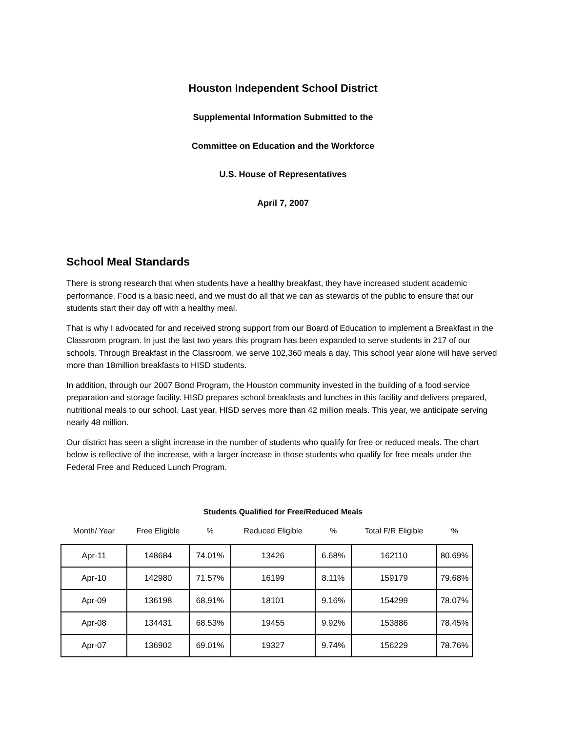Houston Independent School District
Supplemental Information Submitted to the
Committee on Education and the Workforce
U.S. House of Representatives
April 7, 2007
School Meal Standards
There is strong research that when students have a healthy breakfast, they have increased student academic performance. Food is a basic need, and we must do all that we can as stewards of the public to ensure that our students start their day off with a healthy meal.
That is why I advocated for and received strong support from our Board of Education to implement a Breakfast in the Classroom program. In just the last two years this program has been expanded to serve students in 217 of our schools. Through Breakfast in the Classroom, we serve 102,360 meals a day. This school year alone will have served more than 18million breakfasts to HISD students.
In addition, through our 2007 Bond Program, the Houston community invested in the building of a food service preparation and storage facility. HISD prepares school breakfasts and lunches in this facility and delivers prepared, nutritional meals to our school. Last year, HISD serves more than 42 million meals. This year, we anticipate serving nearly 48 million.
Our district has seen a slight increase in the number of students who qualify for free or reduced meals. The chart below is reflective of the increase, with a larger increase in those students who qualify for free meals under the Federal Free and Reduced Lunch Program.
Students Qualified for Free/Reduced Meals
| Month/ Year | Free Eligible | % | Reduced Eligible | % | Total F/R Eligible | % |
| --- | --- | --- | --- | --- | --- | --- |
| Apr-11 | 148684 | 74.01% | 13426 | 6.68% | 162110 | 80.69% |
| Apr-10 | 142980 | 71.57% | 16199 | 8.11% | 159179 | 79.68% |
| Apr-09 | 136198 | 68.91% | 18101 | 9.16% | 154299 | 78.07% |
| Apr-08 | 134431 | 68.53% | 19455 | 9.92% | 153886 | 78.45% |
| Apr-07 | 136902 | 69.01% | 19327 | 9.74% | 156229 | 78.76% |